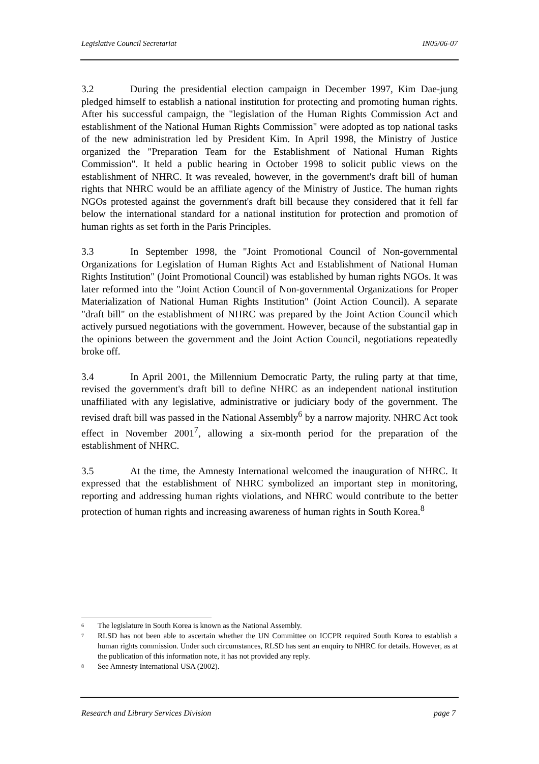Legislative Council Secretariat IN05/06-07
3.2 During the presidential election campaign in December 1997, Kim Dae-jung pledged himself to establish a national institution for protecting and promoting human rights. After his successful campaign, the "legislation of the Human Rights Commission Act and establishment of the National Human Rights Commission" were adopted as top national tasks of the new administration led by President Kim. In April 1998, the Ministry of Justice organized the "Preparation Team for the Establishment of National Human Rights Commission". It held a public hearing in October 1998 to solicit public views on the establishment of NHRC. It was revealed, however, in the government's draft bill of human rights that NHRC would be an affiliate agency of the Ministry of Justice. The human rights NGOs protested against the government's draft bill because they considered that it fell far below the international standard for a national institution for protection and promotion of human rights as set forth in the Paris Principles.
3.3 In September 1998, the "Joint Promotional Council of Non-governmental Organizations for Legislation of Human Rights Act and Establishment of National Human Rights Institution" (Joint Promotional Council) was established by human rights NGOs. It was later reformed into the "Joint Action Council of Non-governmental Organizations for Proper Materialization of National Human Rights Institution" (Joint Action Council). A separate "draft bill" on the establishment of NHRC was prepared by the Joint Action Council which actively pursued negotiations with the government. However, because of the substantial gap in the opinions between the government and the Joint Action Council, negotiations repeatedly broke off.
3.4 In April 2001, the Millennium Democratic Party, the ruling party at that time, revised the government's draft bill to define NHRC as an independent national institution unaffiliated with any legislative, administrative or judiciary body of the government. The revised draft bill was passed in the National Assembly<sup>6</sup> by a narrow majority. NHRC Act took effect in November 2001<sup>7</sup>, allowing a six-month period for the preparation of the establishment of NHRC.
3.5 At the time, the Amnesty International welcomed the inauguration of NHRC. It expressed that the establishment of NHRC symbolized an important step in monitoring, reporting and addressing human rights violations, and NHRC would contribute to the better protection of human rights and increasing awareness of human rights in South Korea.<sup>8</sup>
<sup>6</sup> The legislature in South Korea is known as the National Assembly.
<sup>7</sup> RLSD has not been able to ascertain whether the UN Committee on ICCPR required South Korea to establish a human rights commission. Under such circumstances, RLSD has sent an enquiry to NHRC for details. However, as at the publication of this information note, it has not provided any reply.
<sup>8</sup> See Amnesty International USA (2002).
Research and Library Services Division page 7